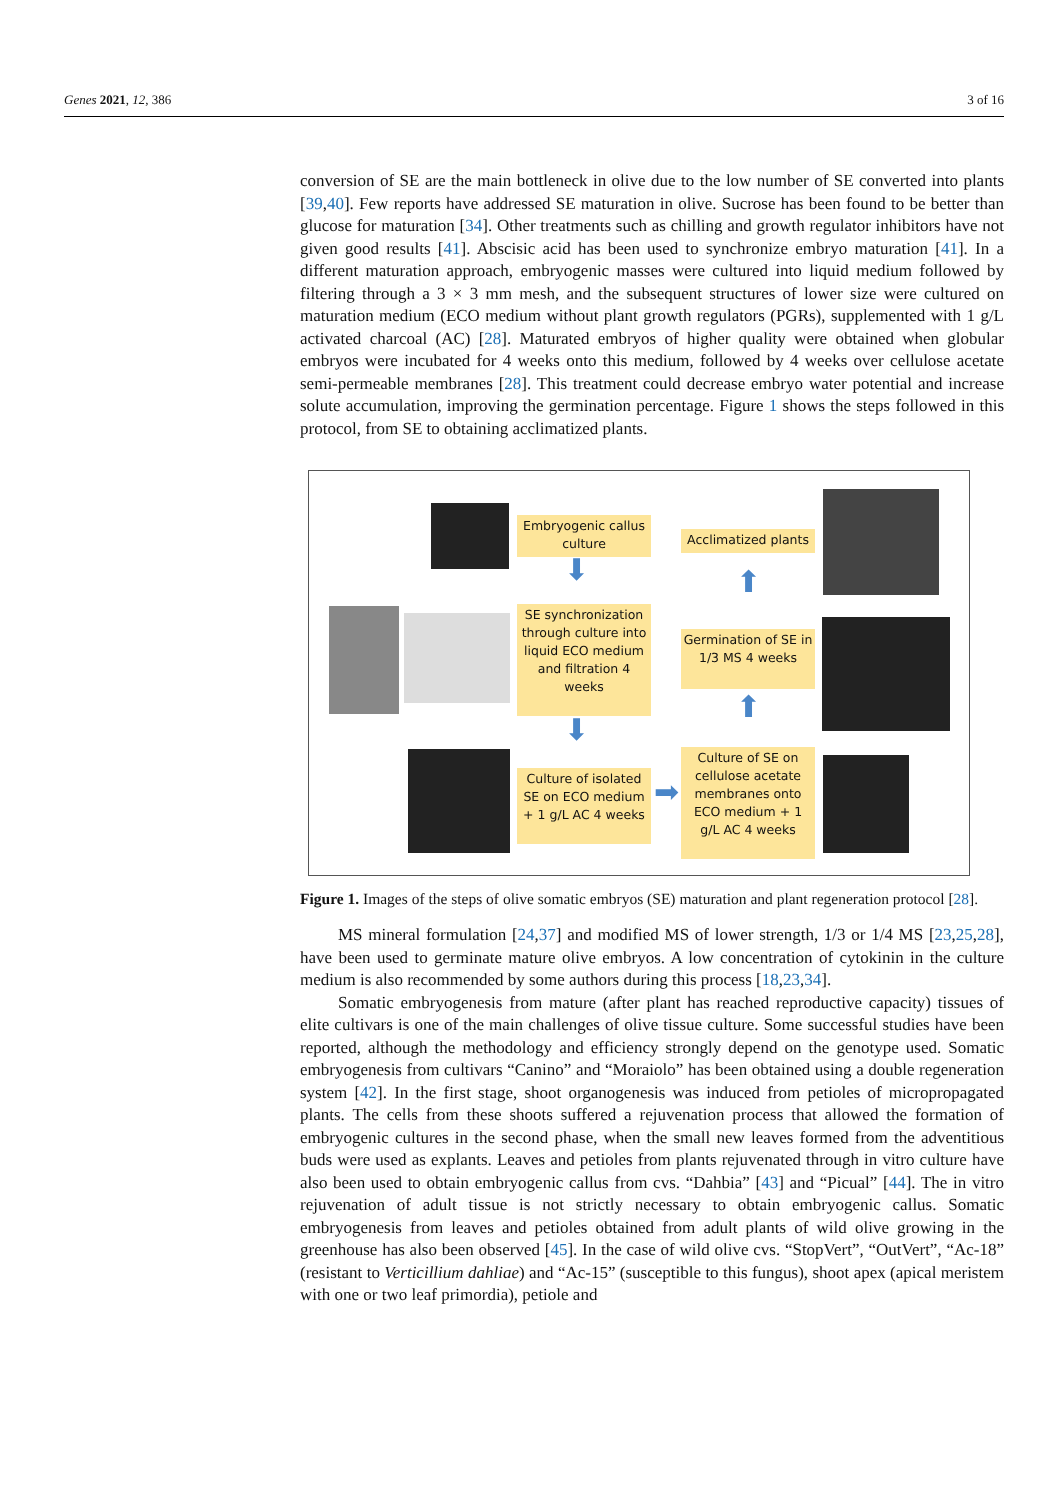Genes 2021, 12, 386 3 of 16
conversion of SE are the main bottleneck in olive due to the low number of SE converted into plants [39,40]. Few reports have addressed SE maturation in olive. Sucrose has been found to be better than glucose for maturation [34]. Other treatments such as chilling and growth regulator inhibitors have not given good results [41]. Abscisic acid has been used to synchronize embryo maturation [41]. In a different maturation approach, embryogenic masses were cultured into liquid medium followed by filtering through a 3 × 3 mm mesh, and the subsequent structures of lower size were cultured on maturation medium (ECO medium without plant growth regulators (PGRs), supplemented with 1 g/L activated charcoal (AC) [28]. Maturated embryos of higher quality were obtained when globular embryos were incubated for 4 weeks onto this medium, followed by 4 weeks over cellulose acetate semi-permeable membranes [28]. This treatment could decrease embryo water potential and increase solute accumulation, improving the germination percentage. Figure 1 shows the steps followed in this protocol, from SE to obtaining acclimatized plants.
Embryogenic callus culture
⬇
SE synchronization through culture into liquid ECO medium and filtration 4 weeks
⬇
Culture of isolated SE on ECO medium + 1 g/L AC 4 weeks
➡
Acclimatized plants
⬆
Germination of SE in 1/3 MS 4 weeks
⬆
Culture of SE on cellulose acetate membranes onto ECO medium + 1 g/L AC 4 weeks
Figure 1. Images of the steps of olive somatic embryos (SE) maturation and plant regeneration protocol [28].
MS mineral formulation [24,37] and modified MS of lower strength, 1/3 or 1/4 MS [23,25,28], have been used to germinate mature olive embryos. A low concentration of cytokinin in the culture medium is also recommended by some authors during this process [18,23,34].
Somatic embryogenesis from mature (after plant has reached reproductive capacity) tissues of elite cultivars is one of the main challenges of olive tissue culture. Some successful studies have been reported, although the methodology and efficiency strongly depend on the genotype used. Somatic embryogenesis from cultivars “Canino” and “Moraiolo” has been obtained using a double regeneration system [42]. In the first stage, shoot organogenesis was induced from petioles of micropropagated plants. The cells from these shoots suffered a rejuvenation process that allowed the formation of embryogenic cultures in the second phase, when the small new leaves formed from the adventitious buds were used as explants. Leaves and petioles from plants rejuvenated through in vitro culture have also been used to obtain embryogenic callus from cvs. “Dahbia” [43] and “Picual” [44]. The in vitro rejuvenation of adult tissue is not strictly necessary to obtain embryogenic callus. Somatic embryogenesis from leaves and petioles obtained from adult plants of wild olive growing in the greenhouse has also been observed [45]. In the case of wild olive cvs. “StopVert”, “OutVert”, “Ac-18” (resistant to Verticillium dahliae) and “Ac-15” (susceptible to this fungus), shoot apex (apical meristem with one or two leaf primordia), petiole and